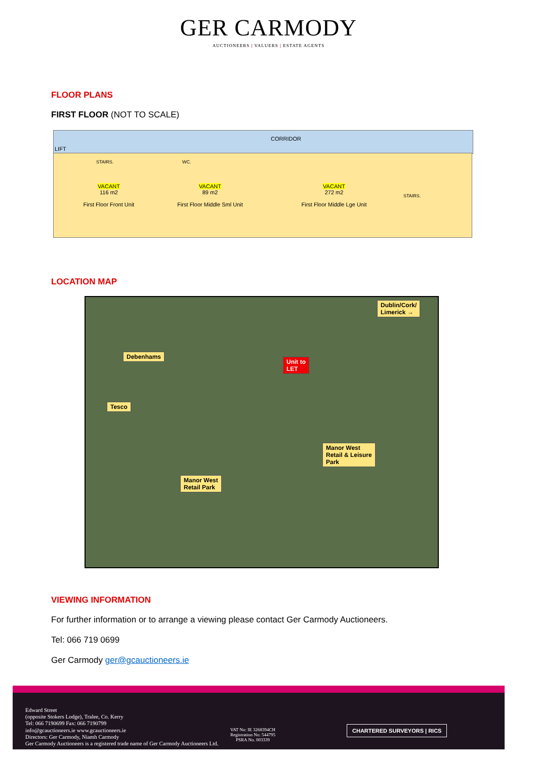GER CARMODY
AUCTIONEERS | VALUERS | ESTATE AGENTS
FLOOR PLANS
FIRST FLOOR (NOT TO SCALE)
LIFT
CORRIDOR
STAIRS. WC.
VACANT
116 m2
First Floor Front Unit
VACANT
89 m2
First Floor Middle Sml Unit
VACANT
272 m2
First Floor Middle Lge Unit
STAIRS.
LOCATION MAP
Dublin/Cork/
Limerick →
Debenhams
Unit to
LET
Tesco
Manor West
Retail & Leisure
Park
Manor West
Retail Park
VIEWING INFORMATION
For further information or to arrange a viewing please contact Ger Carmody Auctioneers.
Tel: 066 719 0699
Ger Carmody ger@gcauctioneers.ie
Edward Street
(opposite Stokers Lodge), Tralee, Co. Kerry
Tel: 066 7190699 Fax: 066 7190799
info@gcauctioneers.ie www.gcauctioneers.ie
Directors: Ger Carmody, Niamh Carmody
Ger Carmody Auctioneers is a registered trade name of Ger Carmody Auctioneers Ltd.
VAT No: IE 3268394CH
Registration No: 544795
PSRA No. 003339
CHARTERED SURVEYORS | RICS